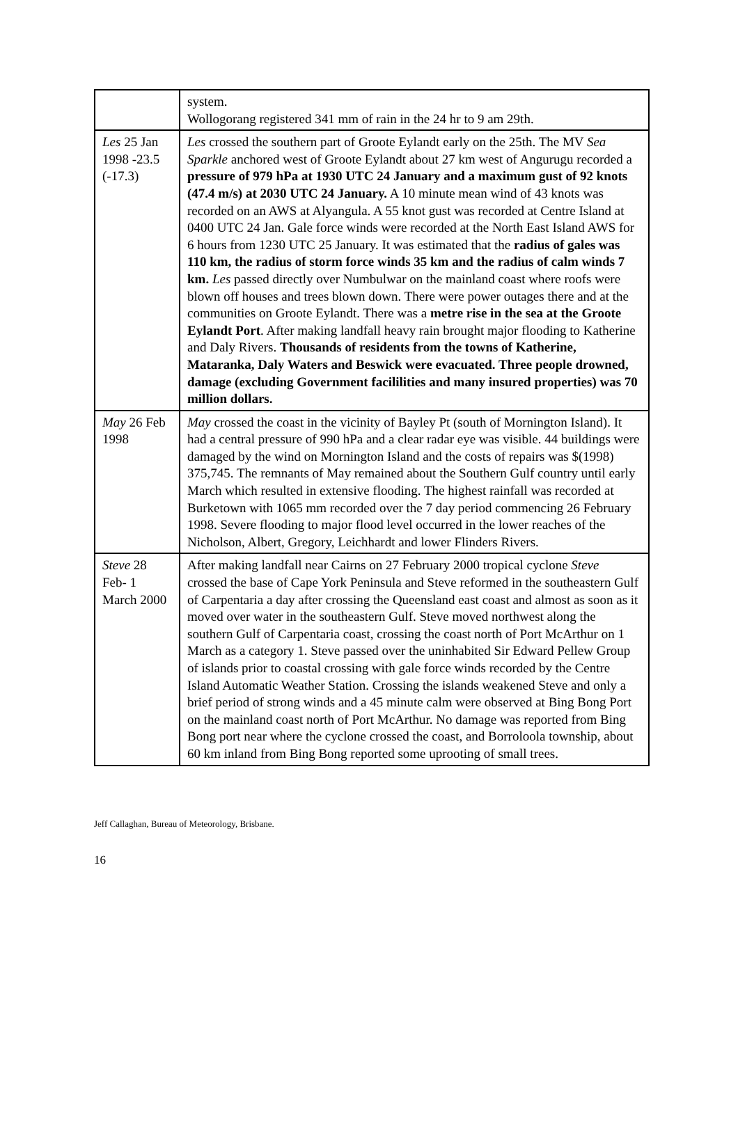| | system. Wollogorang registered 341 mm of rain in the 24 hr to 9 am 29th. |
| Les 25 Jan 1998 -23.5 (-17.3) | Les crossed the southern part of Groote Eylandt early on the 25th. The MV Sea Sparkle anchored west of Groote Eylandt about 27 km west of Angurugu recorded a pressure of 979 hPa at 1930 UTC 24 January and a maximum gust of 92 knots (47.4 m/s) at 2030 UTC 24 January. A 10 minute mean wind of 43 knots was recorded on an AWS at Alyangula. A 55 knot gust was recorded at Centre Island at 0400 UTC 24 Jan. Gale force winds were recorded at the North East Island AWS for 6 hours from 1230 UTC 25 January. It was estimated that the radius of gales was 110 km, the radius of storm force winds 35 km and the radius of calm winds 7 km. Les passed directly over Numbulwar on the mainland coast where roofs were blown off houses and trees blown down. There were power outages there and at the communities on Groote Eylandt. There was a metre rise in the sea at the Groote Eylandt Port . After making landfall heavy rain brought major flooding to Katherine and Daly Rivers. Thousands of residents from the towns of Katherine, Mataranka, Daly Waters and Beswick were evacuated. Three people drowned, damage (excluding Government facililities and many insured properties) was 70 million dollars. |
| May 26 Feb 1998 | May crossed the coast in the vicinity of Bayley Pt (south of Mornington Island). It had a central pressure of 990 hPa and a clear radar eye was visible. 44 buildings were damaged by the wind on Mornington Island and the costs of repairs was $(1998) 375,745. The remnants of May remained about the Southern Gulf country until early March which resulted in extensive flooding. The highest rainfall was recorded at Burketown with 1065 mm recorded over the 7 day period commencing 26 February 1998. Severe flooding to major flood level occurred in the lower reaches of the Nicholson, Albert, Gregory, Leichhardt and lower Flinders Rivers. |
| Steve 28 Feb- 1 March 2000 | After making landfall near Cairns on 27 February 2000 tropical cyclone Steve crossed the base of Cape York Peninsula and Steve reformed in the southeastern Gulf of Carpentaria a day after crossing the Queensland east coast and almost as soon as it moved over water in the southeastern Gulf. Steve moved northwest along the southern Gulf of Carpentaria coast, crossing the coast north of Port McArthur on 1 March as a category 1. Steve passed over the uninhabited Sir Edward Pellew Group of islands prior to coastal crossing with gale force winds recorded by the Centre Island Automatic Weather Station. Crossing the islands weakened Steve and only a brief period of strong winds and a 45 minute calm were observed at Bing Bong Port on the mainland coast north of Port McArthur. No damage was reported from Bing Bong port near where the cyclone crossed the coast, and Borroloola township, about 60 km inland from Bing Bong reported some uprooting of small trees. |
Jeff Callaghan, Bureau of Meteorology, Brisbane.
16